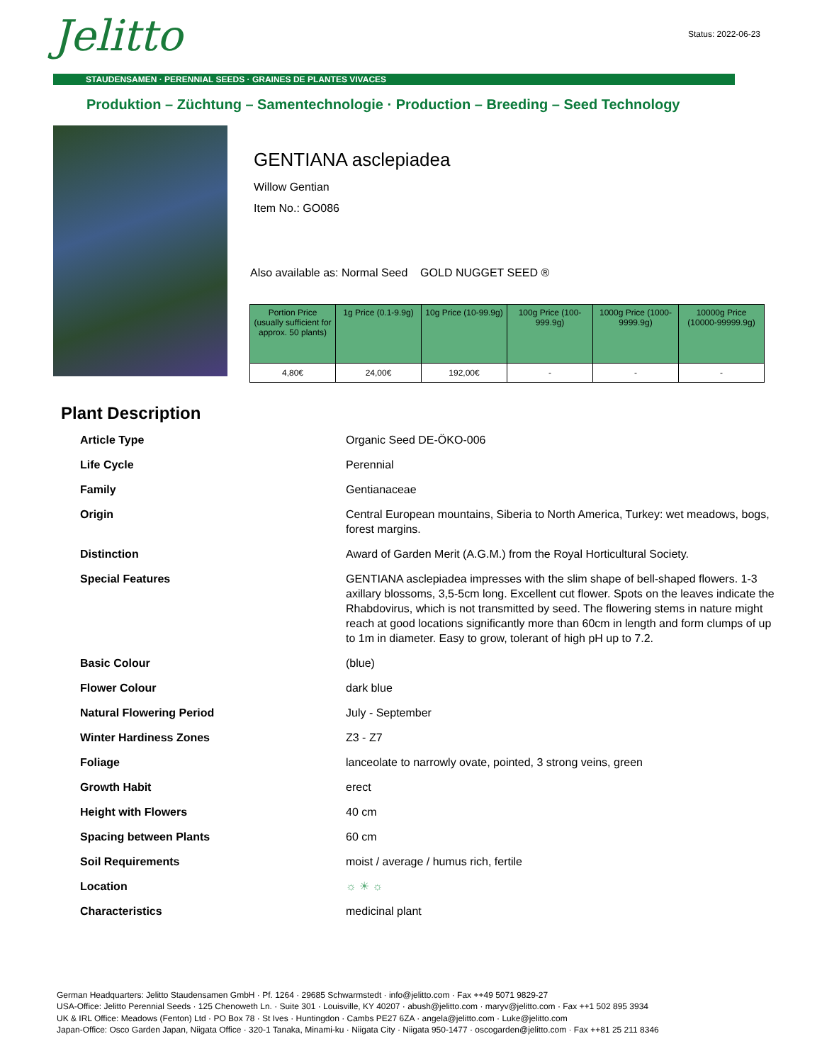Jelitto Status: 2022-06-23
STAUDENSAMEN · PERENNIAL SEEDS · GRAINES DE PLANTES VIVACES
Produktion – Züchtung – Samentechnologie · Production – Breeding – Seed Technology
GENTIANA asclepiadea
Willow Gentian
Item No.: GO086
Also available as: Normal Seed GOLD NUGGET SEED ®
| Portion Price (usually sufficient for approx. 50 plants) | 1g Price (0.1-9.9g) | 10g Price (10-99.9g) | 100g Price (100-999.9g) | 1000g Price (1000-9999.9g) | 10000g Price (10000-99999.9g) |
| --- | --- | --- | --- | --- | --- |
| 4,80€ | 24,00€ | 192,00€ | - | - | - |
Plant Description
| Article Type | Organic Seed DE-ÖKO-006 |
| Life Cycle | Perennial |
| Family | Gentianaceae |
| Origin | Central European mountains, Siberia to North America, Turkey: wet meadows, bogs, forest margins. |
| Distinction | Award of Garden Merit (A.G.M.) from the Royal Horticultural Society. |
| Special Features | GENTIANA asclepiadea impresses with the slim shape of bell-shaped flowers. 1-3 axillary blossoms, 3,5-5cm long. Excellent cut flower. Spots on the leaves indicate the Rhabdovirus, which is not transmitted by seed. The flowering stems in nature might reach at good locations significantly more than 60cm in length and form clumps of up to 1m in diameter. Easy to grow, tolerant of high pH up to 7.2. |
| Basic Colour | (blue) |
| Flower Colour | dark blue |
| Natural Flowering Period | July - September |
| Winter Hardiness Zones | Z3 - Z7 |
| Foliage | lanceolate to narrowly ovate, pointed, 3 strong veins, green |
| Growth Habit | erect |
| Height with Flowers | 40 cm |
| Spacing between Plants | 60 cm |
| Soil Requirements | moist / average / humus rich, fertile |
| Location | ☼ ☀ ☼ |
| Characteristics | medicinal plant |
German Headquarters: Jelitto Staudensamen GmbH · Pf. 1264 · 29685 Schwarmstedt · info@jelitto.com · Fax ++49 5071 9829-27
USA-Office: Jelitto Perennial Seeds · 125 Chenoweth Ln. · Suite 301 · Louisville, KY 40207 · abush@jelitto.com · maryv@jelitto.com · Fax ++1 502 895 3934
UK & IRL Office: Meadows (Fenton) Ltd · PO Box 78 · St Ives · Huntingdon · Cambs PE27 6ZA · angela@jelitto.com · Luke@jelitto.com
Japan-Office: Osco Garden Japan, Niigata Office · 320-1 Tanaka, Minami-ku · Niigata City · Niigata 950-1477 · oscogarden@jelitto.com · Fax ++81 25 211 8346